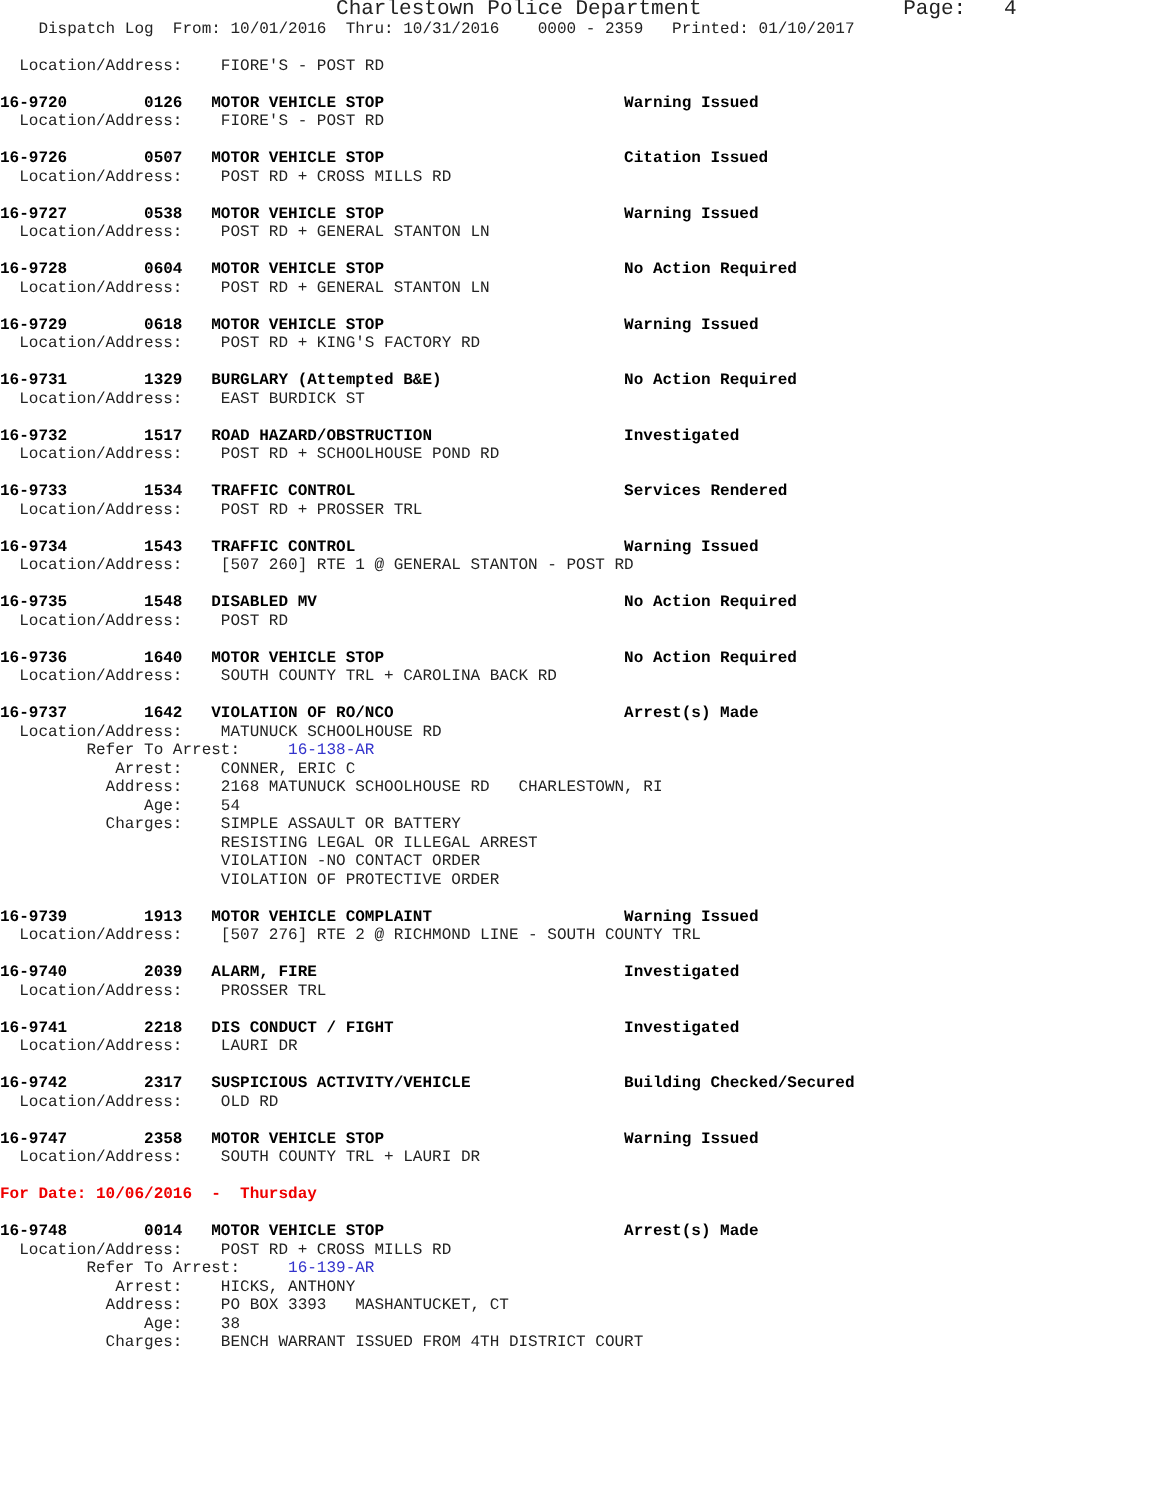Charlestown Police Department                     Page:   4
    Dispatch Log  From: 10/01/2016  Thru: 10/31/2016    0000 - 2359   Printed: 01/10/2017

  Location/Address:    FIORE'S - POST RD

16-9720        0126   MOTOR VEHICLE STOP                         Warning Issued
  Location/Address:    FIORE'S - POST RD

16-9726        0507   MOTOR VEHICLE STOP                         Citation Issued
  Location/Address:    POST RD + CROSS MILLS RD

16-9727        0538   MOTOR VEHICLE STOP                         Warning Issued
  Location/Address:    POST RD + GENERAL STANTON LN

16-9728        0604   MOTOR VEHICLE STOP                         No Action Required
  Location/Address:    POST RD + GENERAL STANTON LN

16-9729        0618   MOTOR VEHICLE STOP                         Warning Issued
  Location/Address:    POST RD + KING'S FACTORY RD

16-9731        1329   BURGLARY (Attempted B&E)                   No Action Required
  Location/Address:    EAST BURDICK ST

16-9732        1517   ROAD HAZARD/OBSTRUCTION                    Investigated
  Location/Address:    POST RD + SCHOOLHOUSE POND RD

16-9733        1534   TRAFFIC CONTROL                            Services Rendered
  Location/Address:    POST RD + PROSSER TRL

16-9734        1543   TRAFFIC CONTROL                            Warning Issued
  Location/Address:    [507 260] RTE 1 @ GENERAL STANTON - POST RD

16-9735        1548   DISABLED MV                                No Action Required
  Location/Address:    POST RD

16-9736        1640   MOTOR VEHICLE STOP                         No Action Required
  Location/Address:    SOUTH COUNTY TRL + CAROLINA BACK RD

16-9737        1642   VIOLATION OF RO/NCO                        Arrest(s) Made
  Location/Address:    MATUNUCK SCHOOLHOUSE RD
         Refer To Arrest:     16-138-AR
            Arrest:    CONNER, ERIC C
           Address:    2168 MATUNUCK SCHOOLHOUSE RD   CHARLESTOWN, RI
               Age:    54
           Charges:    SIMPLE ASSAULT OR BATTERY
                       RESISTING LEGAL OR ILLEGAL ARREST
                       VIOLATION -NO CONTACT ORDER
                       VIOLATION OF PROTECTIVE ORDER

16-9739        1913   MOTOR VEHICLE COMPLAINT                    Warning Issued
  Location/Address:    [507 276] RTE 2 @ RICHMOND LINE - SOUTH COUNTY TRL

16-9740        2039   ALARM, FIRE                                Investigated
  Location/Address:    PROSSER TRL

16-9741        2218   DIS CONDUCT / FIGHT                        Investigated
  Location/Address:    LAURI DR

16-9742        2317   SUSPICIOUS ACTIVITY/VEHICLE                Building Checked/Secured
  Location/Address:    OLD RD

16-9747        2358   MOTOR VEHICLE STOP                         Warning Issued
  Location/Address:    SOUTH COUNTY TRL + LAURI DR

For Date: 10/06/2016  -  Thursday

16-9748        0014   MOTOR VEHICLE STOP                         Arrest(s) Made
  Location/Address:    POST RD + CROSS MILLS RD
         Refer To Arrest:     16-139-AR
            Arrest:    HICKS, ANTHONY
           Address:    PO BOX 3393   MASHANTUCKET, CT
               Age:    38
           Charges:    BENCH WARRANT ISSUED FROM 4TH DISTRICT COURT